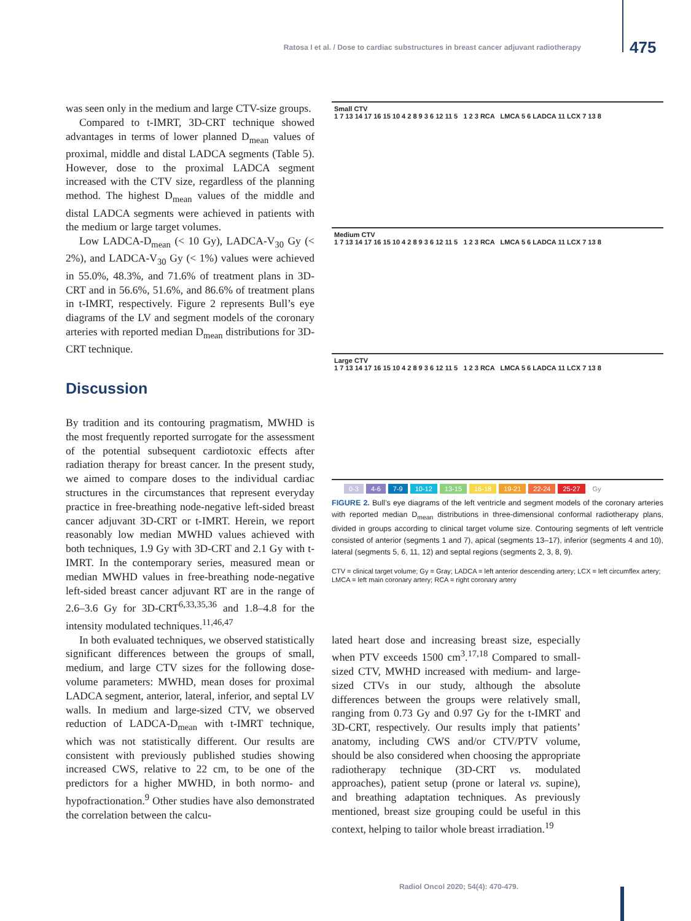Ratosa I et al. / Dose to cardiac substructures in breast cancer adjuvant radiotherapy 475
was seen only in the medium and large CTV-size groups.
Compared to t-IMRT, 3D-CRT technique showed advantages in terms of lower planned D<sub>mean</sub> values of proximal, middle and distal LADCA segments (Table 5). However, dose to the proximal LADCA segment increased with the CTV size, regardless of the planning method. The highest D<sub>mean</sub> values of the middle and distal LADCA segments were achieved in patients with the medium or large target volumes.
Low LADCA-D<sub>mean</sub> (< 10 Gy), LADCA-V<sub>30</sub> Gy (< 2%), and LADCA-V<sub>30</sub> Gy (< 1%) values were achieved in 55.0%, 48.3%, and 71.6% of treatment plans in 3D-CRT and in 56.6%, 51.6%, and 86.6% of treatment plans in t-IMRT, respectively. Figure 2 represents Bull’s eye diagrams of the LV and segment models of the coronary arteries with reported median D<sub>mean</sub> distributions for 3D-CRT technique.
Discussion
By tradition and its contouring pragmatism, MWHD is the most frequently reported surrogate for the assessment of the potential subsequent cardiotoxic effects after radiation therapy for breast cancer. In the present study, we aimed to compare doses to the individual cardiac structures in the circumstances that represent everyday practice in free-breathing node-negative left-sided breast cancer adjuvant 3D-CRT or t-IMRT. Herein, we report reasonably low median MWHD values achieved with both techniques, 1.9 Gy with 3D-CRT and 2.1 Gy with t-IMRT. In the contemporary series, measured mean or median MWHD values in free-breathing node-negative left-sided breast cancer adjuvant RT are in the range of 2.6–3.6 Gy for 3D-CRT<sup>6,33,35,36</sup> and 1.8–4.8 for the intensity modulated techniques.<sup>11,46,47</sup>
In both evaluated techniques, we observed statistically significant differences between the groups of small, medium, and large CTV sizes for the following dose-volume parameters: MWHD, mean doses for proximal LADCA segment, anterior, lateral, inferior, and septal LV walls. In medium and large-sized CTV, we observed reduction of LADCA-D<sub>mean</sub> with t-IMRT technique, which was not statistically different. Our results are consistent with previously published studies showing increased CWS, relative to 22 cm, to be one of the predictors for a higher MWHD, in both normo- and hypofractionation.<sup>9</sup> Other studies have also demonstrated the correlation between the calcu-
Small CTV
1 7 13 14 17 16 15 10 4 2 8 9 3 6 12 11 5 1 2 3 RCA LMCA 5 6 LADCA 11 LCX 7 13 8
Medium CTV
1 7 13 14 17 16 15 10 4 2 8 9 3 6 12 11 5 1 2 3 RCA LMCA 5 6 LADCA 11 LCX 7 13 8
Large CTV
1 7 13 14 17 16 15 10 4 2 8 9 3 6 12 11 5 1 2 3 RCA LMCA 5 6 LADCA 11 LCX 7 13 8
0-3 4-6 7-9 10-12 13-15 16-18 19-21 22-24 25-27 Gy
FIGURE 2. Bull’s eye diagrams of the left ventricle and segment models of the coronary arteries with reported median D<sub>mean</sub> distributions in three-dimensional conformal radiotherapy plans, divided in groups according to clinical target volume size. Contouring segments of left ventricle consisted of anterior (segments 1 and 7), apical (segments 13–17), inferior (segments 4 and 10), lateral (segments 5, 6, 11, 12) and septal regions (segments 2, 3, 8, 9).
CTV = clinical target volume; Gy = Gray; LADCA = left anterior descending artery; LCX = left circumflex artery; LMCA = left main coronary artery; RCA = right coronary artery
lated heart dose and increasing breast size, especially when PTV exceeds 1500 cm<sup>3</sup>.<sup>17,18</sup> Compared to small-sized CTV, MWHD increased with medium- and large- sized CTVs in our study, although the absolute differences between the groups were relatively small, ranging from 0.73 Gy and 0.97 Gy for the t-IMRT and 3D-CRT, respectively. Our results imply that patients’ anatomy, including CWS and/or CTV/PTV volume, should be also considered when choosing the appropriate radiotherapy technique (3D-CRT vs. modulated approaches), patient setup (prone or lateral vs. supine), and breathing adaptation techniques. As previously mentioned, breast size grouping could be useful in this context, helping to tailor whole breast irradiation.<sup>19</sup>
Radiol Oncol 2020; 54(4): 470-479.